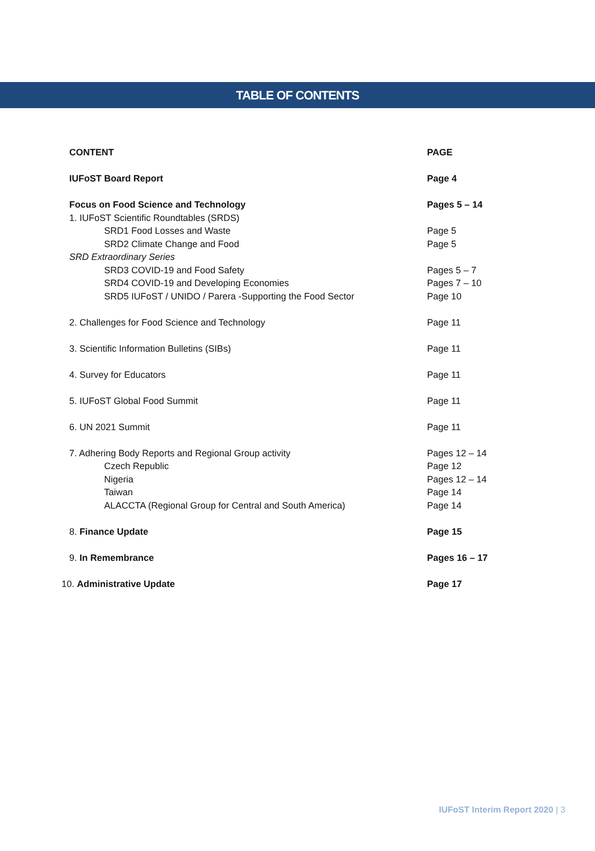TABLE OF CONTENTS
| CONTENT | PAGE |
| --- | --- |
| IUFoST Board Report | Page 4 |
| Focus on Food Science and Technology | Pages 5 – 14 |
| 1. IUFoST Scientific Roundtables (SRDS) | |
| SRD1 Food Losses and Waste | Page 5 |
| SRD2 Climate Change and Food | Page 5 |
| SRD Extraordinary Series | |
| SRD3 COVID-19 and Food Safety | Pages 5 – 7 |
| SRD4 COVID-19 and Developing Economies | Pages 7 – 10 |
| SRD5 IUFoST / UNIDO / Parera -Supporting the Food Sector | Page 10 |
| 2. Challenges for Food Science and Technology | Page 11 |
| 3. Scientific Information Bulletins (SIBs) | Page 11 |
| 4. Survey for Educators | Page 11 |
| 5. IUFoST Global Food Summit | Page 11 |
| 6. UN 2021 Summit | Page 11 |
| 7. Adhering Body Reports and Regional Group activity | Pages 12 – 14 |
| Czech Republic | Page 12 |
| Nigeria | Pages 12 – 14 |
| Taiwan | Page 14 |
| ALACCTA (Regional Group for Central and South America) | Page 14 |
| 8. Finance Update | Page 15 |
| 9. In Remembrance | Pages 16 – 17 |
| 10. Administrative Update | Page 17 |
IUFoST Interim Report 2020 | 3